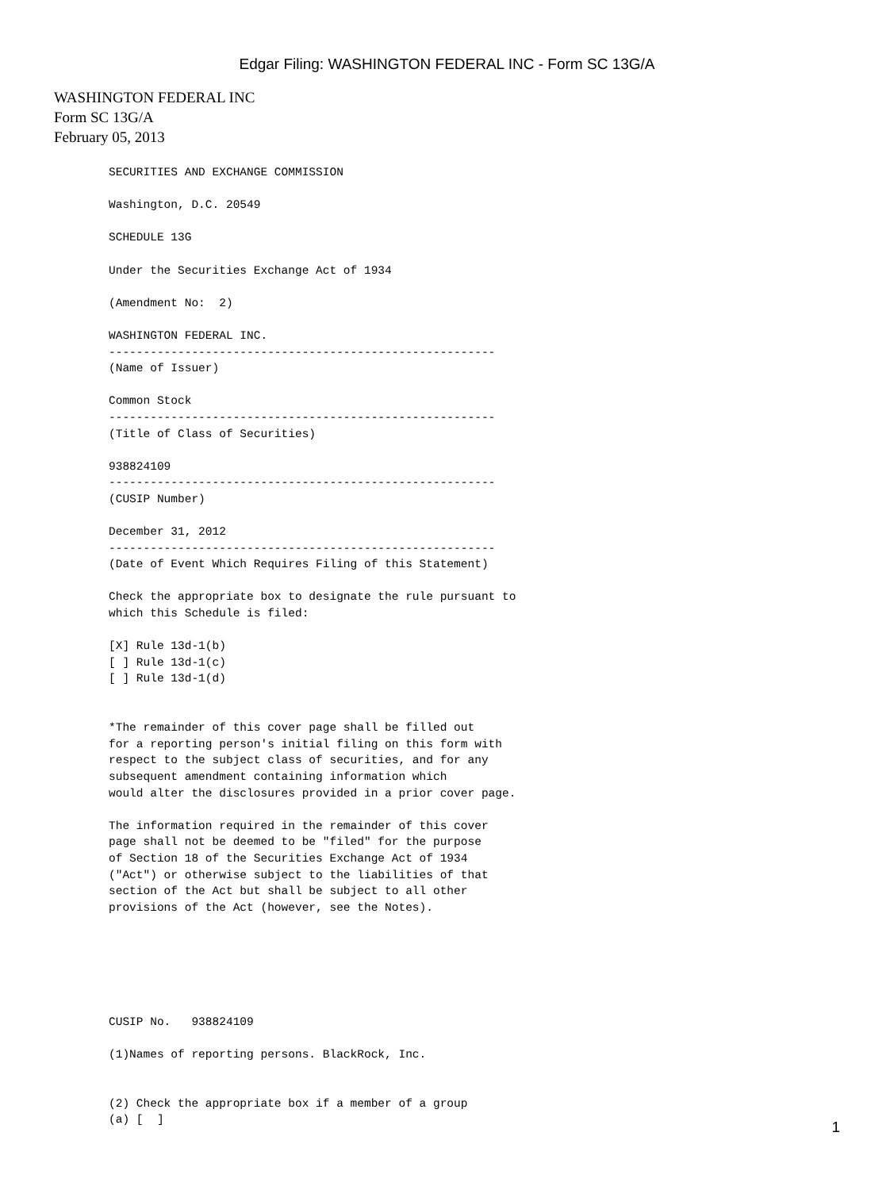Edgar Filing: WASHINGTON FEDERAL INC - Form SC 13G/A
WASHINGTON FEDERAL INC
Form SC 13G/A
February 05, 2013
SECURITIES AND EXCHANGE COMMISSION

Washington, D.C. 20549

SCHEDULE 13G

Under the Securities Exchange Act of 1934

(Amendment No:  2)

WASHINGTON FEDERAL INC.
--------------------------------------------------------
(Name of Issuer)

Common Stock
--------------------------------------------------------
(Title of Class of Securities)

938824109
--------------------------------------------------------
(CUSIP Number)

December 31, 2012
--------------------------------------------------------
(Date of Event Which Requires Filing of this Statement)

Check the appropriate box to designate the rule pursuant to
which this Schedule is filed:

[X] Rule 13d-1(b)
[ ] Rule 13d-1(c)
[ ] Rule 13d-1(d)


*The remainder of this cover page shall be filled out
for a reporting person's initial filing on this form with
respect to the subject class of securities, and for any
subsequent amendment containing information which
would alter the disclosures provided in a prior cover page.

The information required in the remainder of this cover
page shall not be deemed to be "filed" for the purpose
of Section 18 of the Securities Exchange Act of 1934
("Act") or otherwise subject to the liabilities of that
section of the Act but shall be subject to all other
provisions of the Act (however, see the Notes).






CUSIP No.   938824109

(1)Names of reporting persons. BlackRock, Inc.


(2) Check the appropriate box if a member of a group
(a) [  ]
1